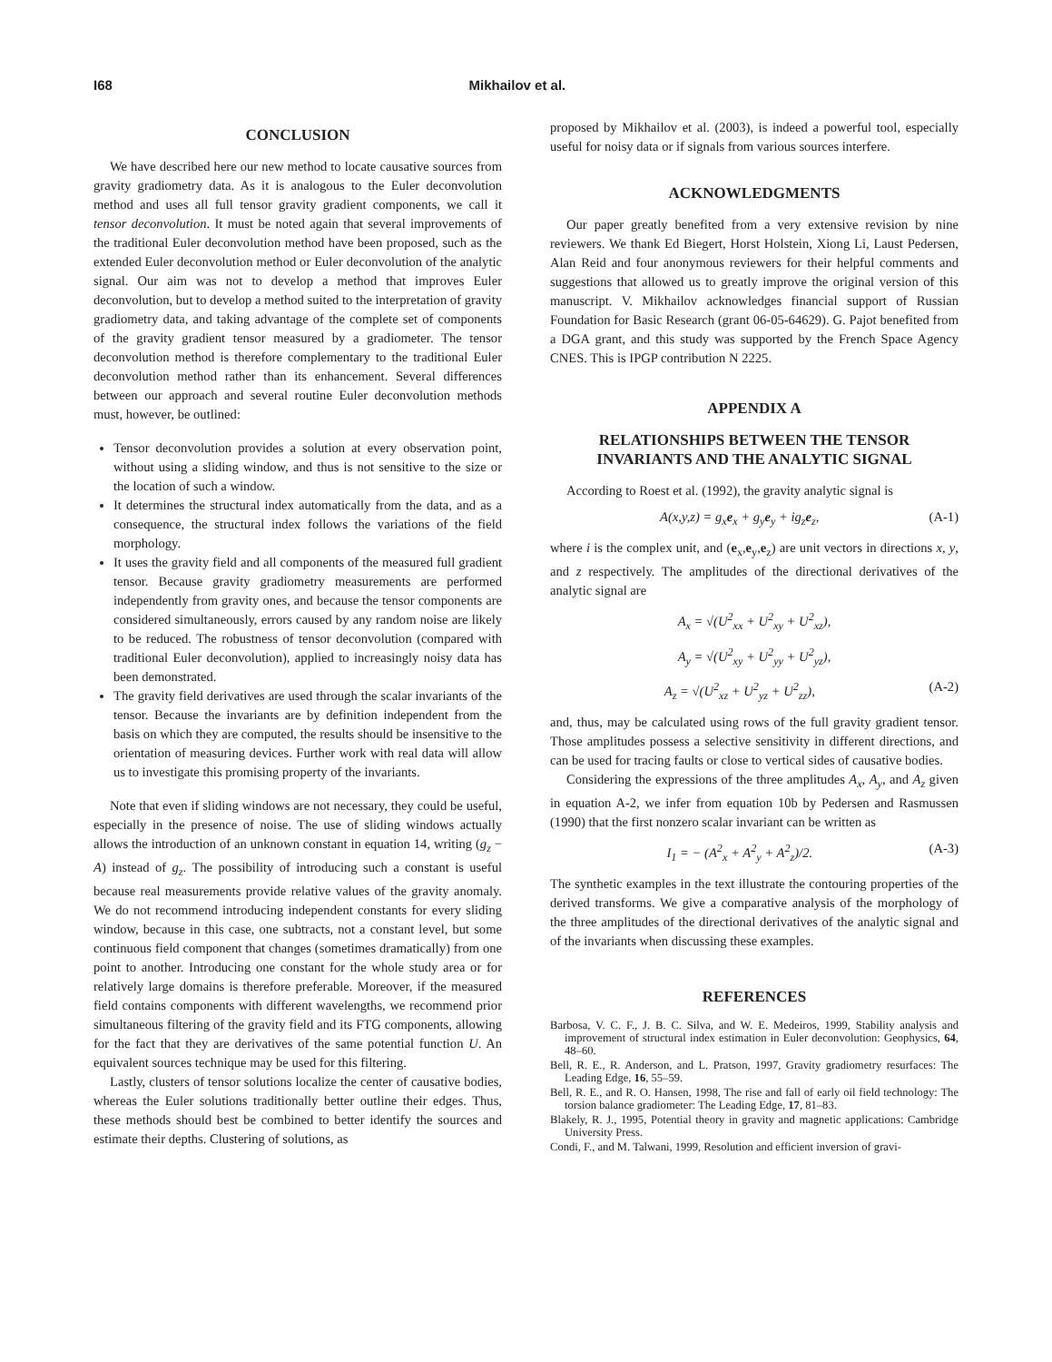I68 Mikhailov et al.
CONCLUSION
We have described here our new method to locate causative sources from gravity gradiometry data. As it is analogous to the Euler deconvolution method and uses all full tensor gravity gradient components, we call it tensor deconvolution. It must be noted again that several improvements of the traditional Euler deconvolution method have been proposed, such as the extended Euler deconvolution method or Euler deconvolution of the analytic signal. Our aim was not to develop a method that improves Euler deconvolution, but to develop a method suited to the interpretation of gravity gradiometry data, and taking advantage of the complete set of components of the gravity gradient tensor measured by a gradiometer. The tensor deconvolution method is therefore complementary to the traditional Euler deconvolution method rather than its enhancement. Several differences between our approach and several routine Euler deconvolution methods must, however, be outlined:
Tensor deconvolution provides a solution at every observation point, without using a sliding window, and thus is not sensitive to the size or the location of such a window.
It determines the structural index automatically from the data, and as a consequence, the structural index follows the variations of the field morphology.
It uses the gravity field and all components of the measured full gradient tensor. Because gravity gradiometry measurements are performed independently from gravity ones, and because the tensor components are considered simultaneously, errors caused by any random noise are likely to be reduced. The robustness of tensor deconvolution (compared with traditional Euler deconvolution), applied to increasingly noisy data has been demonstrated.
The gravity field derivatives are used through the scalar invariants of the tensor. Because the invariants are by definition independent from the basis on which they are computed, the results should be insensitive to the orientation of measuring devices. Further work with real data will allow us to investigate this promising property of the invariants.
Note that even if sliding windows are not necessary, they could be useful, especially in the presence of noise. The use of sliding windows actually allows the introduction of an unknown constant in equation 14, writing (g<sub>z</sub> − A) instead of g<sub>z</sub>. The possibility of introducing such a constant is useful because real measurements provide relative values of the gravity anomaly. We do not recommend introducing independent constants for every sliding window, because in this case, one subtracts, not a constant level, but some continuous field component that changes (sometimes dramatically) from one point to another. Introducing one constant for the whole study area or for relatively large domains is therefore preferable. Moreover, if the measured field contains components with different wavelengths, we recommend prior simultaneous filtering of the gravity field and its FTG components, allowing for the fact that they are derivatives of the same potential function U. An equivalent sources technique may be used for this filtering.
Lastly, clusters of tensor solutions localize the center of causative bodies, whereas the Euler solutions traditionally better outline their edges. Thus, these methods should best be combined to better identify the sources and estimate their depths. Clustering of solutions, as
proposed by Mikhailov et al. (2003), is indeed a powerful tool, especially useful for noisy data or if signals from various sources interfere.
ACKNOWLEDGMENTS
Our paper greatly benefited from a very extensive revision by nine reviewers. We thank Ed Biegert, Horst Holstein, Xiong Li, Laust Pedersen, Alan Reid and four anonymous reviewers for their helpful comments and suggestions that allowed us to greatly improve the original version of this manuscript. V. Mikhailov acknowledges financial support of Russian Foundation for Basic Research (grant 06-05-64629). G. Pajot benefited from a DGA grant, and this study was supported by the French Space Agency CNES. This is IPGP contribution N 2225.
APPENDIX A
RELATIONSHIPS BETWEEN THE TENSOR INVARIANTS AND THE ANALYTIC SIGNAL
According to Roest et al. (1992), the gravity analytic signal is
A(x,y,z) = g<sub>x</sub>e<sub>x</sub> + g<sub>y</sub>e<sub>y</sub> + ig<sub>z</sub>e<sub>z</sub>, (A-1)
where i is the complex unit, and (e<sub>x</sub>,e<sub>y</sub>,e<sub>z</sub>) are unit vectors in directions x, y, and z respectively. The amplitudes of the directional derivatives of the analytic signal are
A<sub>x</sub> = √(U<sup>2</sup><sub>xx</sub> + U<sup>2</sup><sub>xy</sub> + U<sup>2</sup><sub>xz</sub>),
A<sub>y</sub> = √(U<sup>2</sup><sub>xy</sub> + U<sup>2</sup><sub>yy</sub> + U<sup>2</sup><sub>yz</sub>),
A<sub>z</sub> = √(U<sup>2</sup><sub>xz</sub> + U<sup>2</sup><sub>yz</sub> + U<sup>2</sup><sub>zz</sub>), (A-2)
and, thus, may be calculated using rows of the full gravity gradient tensor. Those amplitudes possess a selective sensitivity in different directions, and can be used for tracing faults or close to vertical sides of causative bodies.
Considering the expressions of the three amplitudes A<sub>x</sub>, A<sub>y</sub>, and A<sub>z</sub> given in equation A-2, we infer from equation 10b by Pedersen and Rasmussen (1990) that the first nonzero scalar invariant can be written as
I<sub>1</sub> = − (A<sup>2</sup><sub>x</sub> + A<sup>2</sup><sub>y</sub> + A<sup>2</sup><sub>z</sub>)/2. (A-3)
The synthetic examples in the text illustrate the contouring properties of the derived transforms. We give a comparative analysis of the morphology of the three amplitudes of the directional derivatives of the analytic signal and of the invariants when discussing these examples.
REFERENCES
Barbosa, V. C. F., J. B. C. Silva, and W. E. Medeiros, 1999, Stability analysis and improvement of structural index estimation in Euler deconvolution: Geophysics, 64, 48–60.
Bell, R. E., R. Anderson, and L. Pratson, 1997, Gravity gradiometry resurfaces: The Leading Edge, 16, 55–59.
Bell, R. E., and R. O. Hansen, 1998, The rise and fall of early oil field technology: The torsion balance gradiometer: The Leading Edge, 17, 81–83.
Blakely, R. J., 1995, Potential theory in gravity and magnetic applications: Cambridge University Press.
Condi, F., and M. Talwani, 1999, Resolution and efficient inversion of gravi-